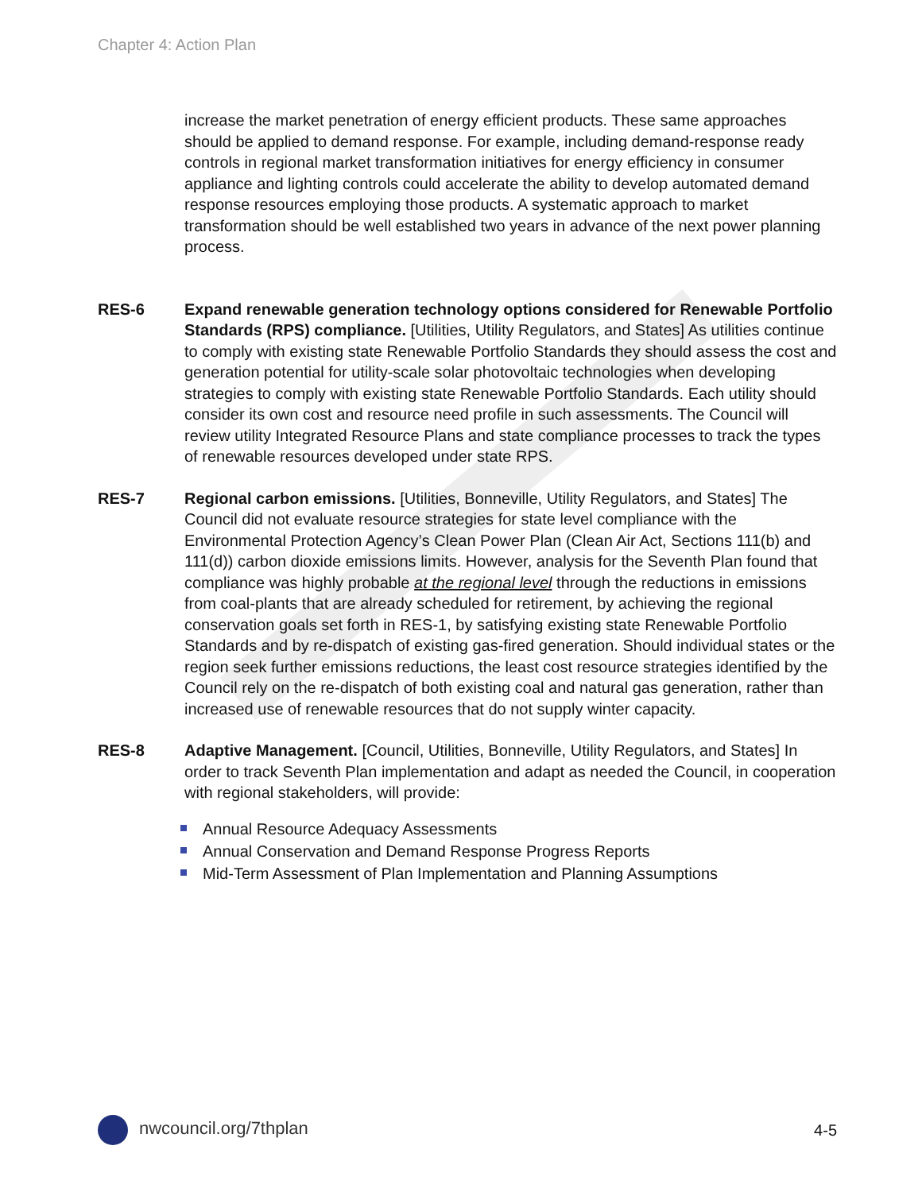Chapter 4: Action Plan
increase the market penetration of energy efficient products. These same approaches should be applied to demand response. For example, including demand-response ready controls in regional market transformation initiatives for energy efficiency in consumer appliance and lighting controls could accelerate the ability to develop automated demand response resources employing those products. A systematic approach to market transformation should be well established two years in advance of the next power planning process.
RES-6 Expand renewable generation technology options considered for Renewable Portfolio Standards (RPS) compliance. [Utilities, Utility Regulators, and States] As utilities continue to comply with existing state Renewable Portfolio Standards they should assess the cost and generation potential for utility-scale solar photovoltaic technologies when developing strategies to comply with existing state Renewable Portfolio Standards. Each utility should consider its own cost and resource need profile in such assessments. The Council will review utility Integrated Resource Plans and state compliance processes to track the types of renewable resources developed under state RPS.
RES-7 Regional carbon emissions. [Utilities, Bonneville, Utility Regulators, and States] The Council did not evaluate resource strategies for state level compliance with the Environmental Protection Agency’s Clean Power Plan (Clean Air Act, Sections 111(b) and 111(d)) carbon dioxide emissions limits. However, analysis for the Seventh Plan found that compliance was highly probable at the regional level through the reductions in emissions from coal-plants that are already scheduled for retirement, by achieving the regional conservation goals set forth in RES-1, by satisfying existing state Renewable Portfolio Standards and by re-dispatch of existing gas-fired generation. Should individual states or the region seek further emissions reductions, the least cost resource strategies identified by the Council rely on the re-dispatch of both existing coal and natural gas generation, rather than increased use of renewable resources that do not supply winter capacity.
RES-8 Adaptive Management. [Council, Utilities, Bonneville, Utility Regulators, and States] In order to track Seventh Plan implementation and adapt as needed the Council, in cooperation with regional stakeholders, will provide:
Annual Resource Adequacy Assessments
Annual Conservation and Demand Response Progress Reports
Mid-Term Assessment of Plan Implementation and Planning Assumptions
nwcouncil.org/7thplan 4-5